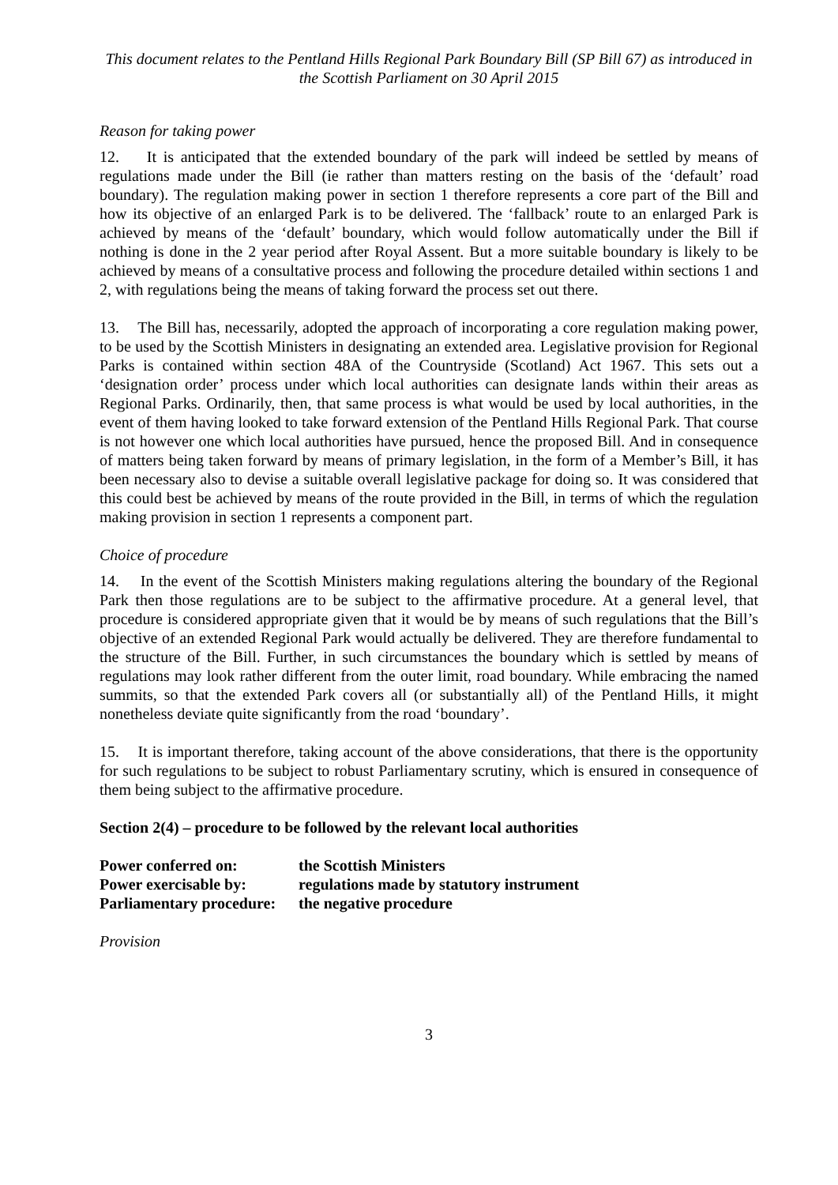This document relates to the Pentland Hills Regional Park Boundary Bill (SP Bill 67) as introduced in the Scottish Parliament on 30 April 2015
Reason for taking power
12. It is anticipated that the extended boundary of the park will indeed be settled by means of regulations made under the Bill (ie rather than matters resting on the basis of the ‘default’ road boundary). The regulation making power in section 1 therefore represents a core part of the Bill and how its objective of an enlarged Park is to be delivered. The ‘fallback’ route to an enlarged Park is achieved by means of the ‘default’ boundary, which would follow automatically under the Bill if nothing is done in the 2 year period after Royal Assent. But a more suitable boundary is likely to be achieved by means of a consultative process and following the procedure detailed within sections 1 and 2, with regulations being the means of taking forward the process set out there.
13. The Bill has, necessarily, adopted the approach of incorporating a core regulation making power, to be used by the Scottish Ministers in designating an extended area. Legislative provision for Regional Parks is contained within section 48A of the Countryside (Scotland) Act 1967. This sets out a ‘designation order’ process under which local authorities can designate lands within their areas as Regional Parks. Ordinarily, then, that same process is what would be used by local authorities, in the event of them having looked to take forward extension of the Pentland Hills Regional Park. That course is not however one which local authorities have pursued, hence the proposed Bill. And in consequence of matters being taken forward by means of primary legislation, in the form of a Member’s Bill, it has been necessary also to devise a suitable overall legislative package for doing so. It was considered that this could best be achieved by means of the route provided in the Bill, in terms of which the regulation making provision in section 1 represents a component part.
Choice of procedure
14. In the event of the Scottish Ministers making regulations altering the boundary of the Regional Park then those regulations are to be subject to the affirmative procedure. At a general level, that procedure is considered appropriate given that it would be by means of such regulations that the Bill’s objective of an extended Regional Park would actually be delivered. They are therefore fundamental to the structure of the Bill. Further, in such circumstances the boundary which is settled by means of regulations may look rather different from the outer limit, road boundary. While embracing the named summits, so that the extended Park covers all (or substantially all) of the Pentland Hills, it might nonetheless deviate quite significantly from the road ‘boundary’.
15. It is important therefore, taking account of the above considerations, that there is the opportunity for such regulations to be subject to robust Parliamentary scrutiny, which is ensured in consequence of them being subject to the affirmative procedure.
Section 2(4) – procedure to be followed by the relevant local authorities
| Power conferred on: | the Scottish Ministers |
| Power exercisable by: | regulations made by statutory instrument |
| Parliamentary procedure: | the negative procedure |
Provision
3